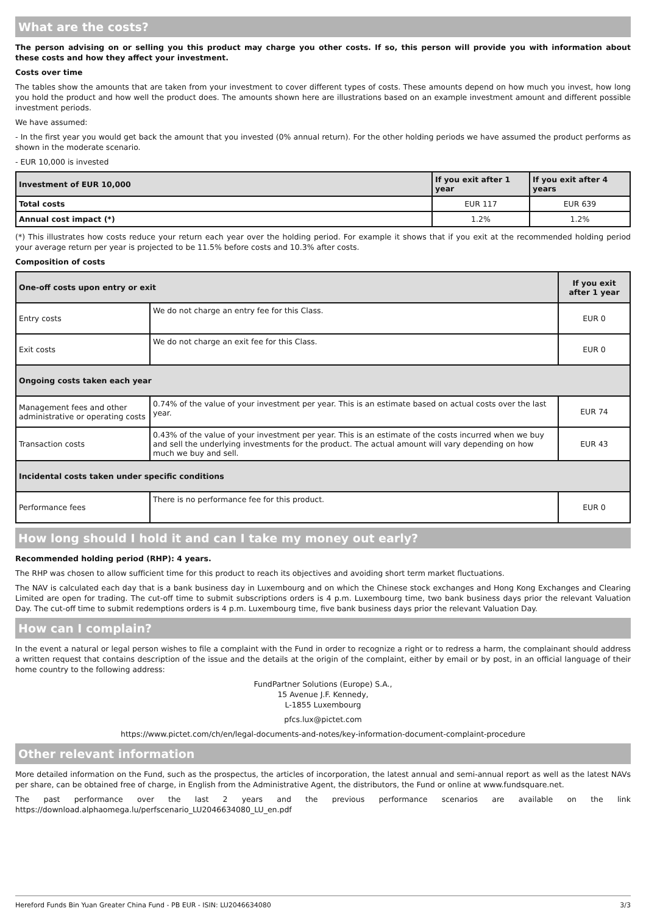What are the costs?
The person advising on or selling you this product may charge you other costs. If so, this person will provide you with information about these costs and how they affect your investment.
Costs over time
The tables show the amounts that are taken from your investment to cover different types of costs. These amounts depend on how much you invest, how long you hold the product and how well the product does. The amounts shown here are illustrations based on an example investment amount and different possible investment periods.
We have assumed:
- In the first year you would get back the amount that you invested (0% annual return). For the other holding periods we have assumed the product performs as shown in the moderate scenario.
- EUR 10,000 is invested
| Investment of EUR 10,000 | If you exit after 1 year | If you exit after 4 years |
| --- | --- | --- |
| Total costs | EUR 117 | EUR 639 |
| Annual cost impact (*) | 1.2% | 1.2% |
(*) This illustrates how costs reduce your return each year over the holding period. For example it shows that if you exit at the recommended holding period your average return per year is projected to be 11.5% before costs and 10.3% after costs.
Composition of costs
| One-off costs upon entry or exit | | If you exit after 1 year |
| --- | --- | --- |
| Entry costs | We do not charge an entry fee for this Class. | EUR 0 |
| Exit costs | We do not charge an exit fee for this Class. | EUR 0 |
| Ongoing costs taken each year | | |
| Management fees and other administrative or operating costs | 0.74% of the value of your investment per year. This is an estimate based on actual costs over the last year. | EUR 74 |
| Transaction costs | 0.43% of the value of your investment per year. This is an estimate of the costs incurred when we buy and sell the underlying investments for the product. The actual amount will vary depending on how much we buy and sell. | EUR 43 |
| Incidental costs taken under specific conditions | | |
| Performance fees | There is no performance fee for this product. | EUR 0 |
How long should I hold it and can I take my money out early?
Recommended holding period (RHP): 4 years.
The RHP was chosen to allow sufficient time for this product to reach its objectives and avoiding short term market fluctuations.
The NAV is calculated each day that is a bank business day in Luxembourg and on which the Chinese stock exchanges and Hong Kong Exchanges and Clearing Limited are open for trading. The cut-off time to submit subscriptions orders is 4 p.m. Luxembourg time, two bank business days prior the relevant Valuation Day. The cut-off time to submit redemptions orders is 4 p.m. Luxembourg time, five bank business days prior the relevant Valuation Day.
How can I complain?
In the event a natural or legal person wishes to file a complaint with the Fund in order to recognize a right or to redress a harm, the complainant should address a written request that contains description of the issue and the details at the origin of the complaint, either by email or by post, in an official language of their home country to the following address:
FundPartner Solutions (Europe) S.A.,
15 Avenue J.F. Kennedy,
L-1855 Luxembourg
pfcs.lux@pictet.com
https://www.pictet.com/ch/en/legal-documents-and-notes/key-information-document-complaint-procedure
Other relevant information
More detailed information on the Fund, such as the prospectus, the articles of incorporation, the latest annual and semi-annual report as well as the latest NAVs per share, can be obtained free of charge, in English from the Administrative Agent, the distributors, the Fund or online at www.fundsquare.net.
The past performance over the last 2 years and the previous performance scenarios are available on the link https://download.alphaomega.lu/perfscenario_LU2046634080_LU_en.pdf
Hereford Funds Bin Yuan Greater China Fund - PB EUR - ISIN: LU2046634080 3/3